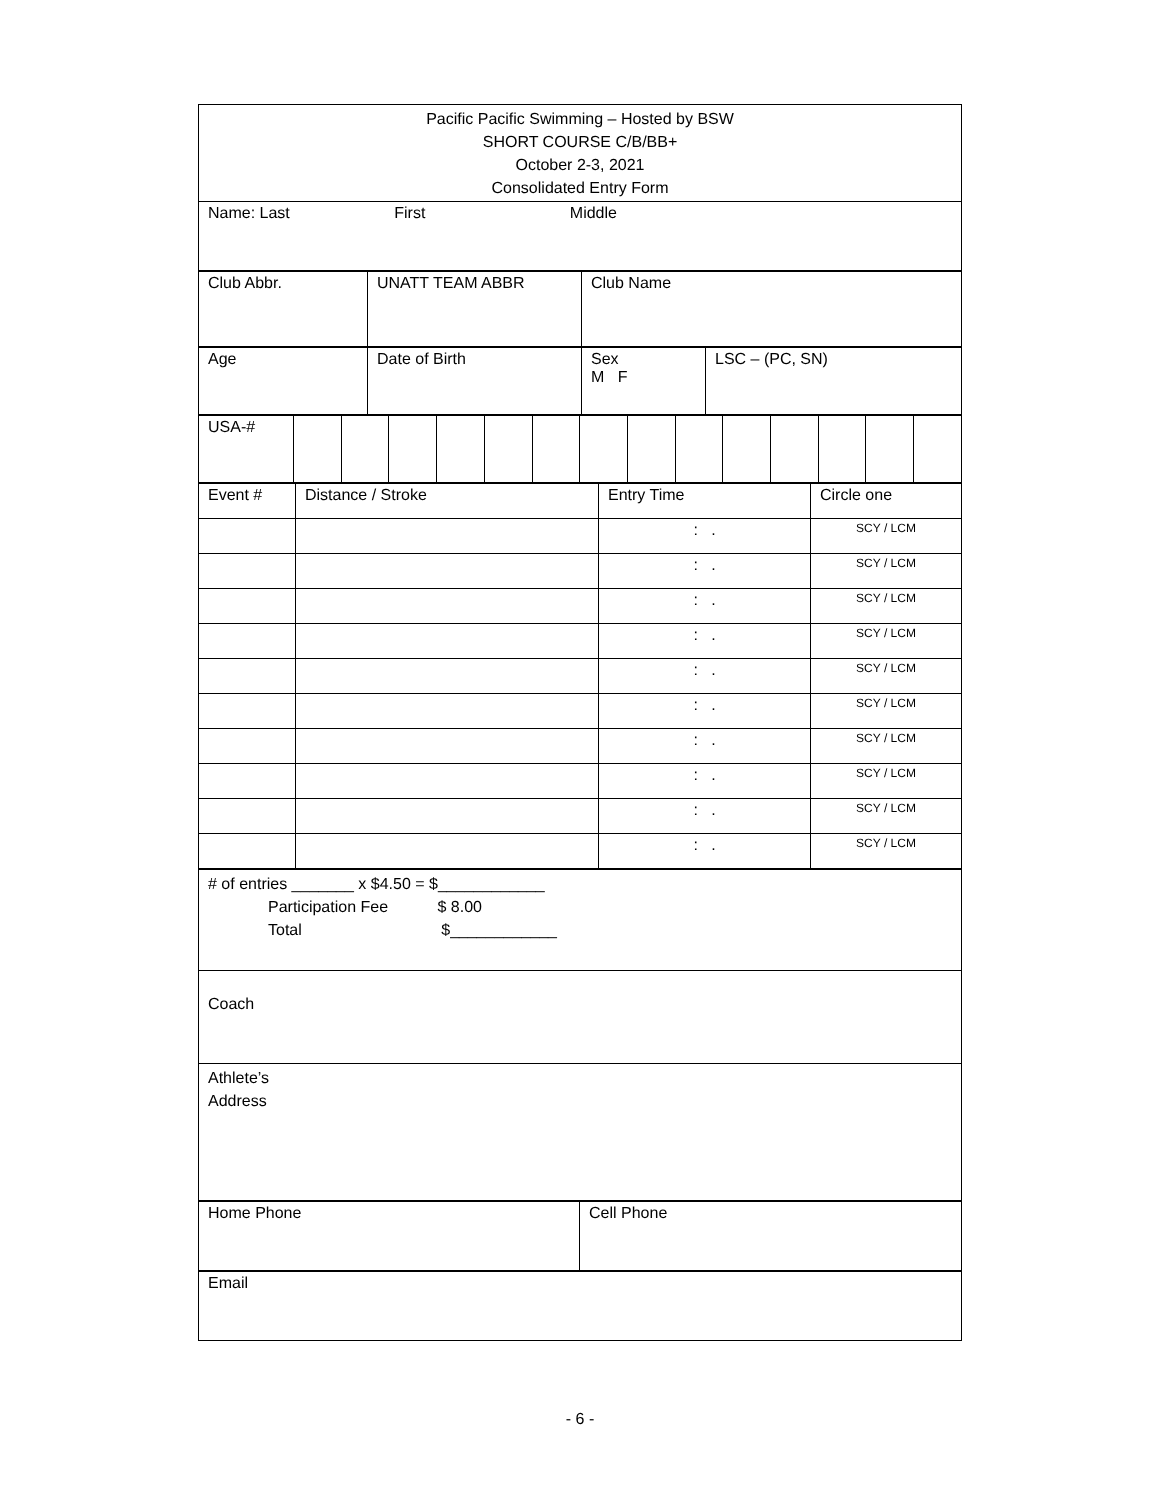| Pacific Pacific Swimming – Hosted by BSW SHORT COURSE C/B/BB+ October 2-3, 2021 Consolidated Entry Form |
| Name: Last First Middle |
| Club Abbr. | UNATT TEAM ABBR | Club Name |
| Age | Date of Birth | Sex M F | LSC – (PC, SN) |
| USA-# | | | | | | | | | | | | | | |
| Event # | Distance / Stroke | Entry Time | Circle one |
| | | : . | SCY / LCM |
| | | : . | SCY / LCM |
| | | : . | SCY / LCM |
| | | : . | SCY / LCM |
| | | : . | SCY / LCM |
| | | : . | SCY / LCM |
| | | : . | SCY / LCM |
| | | : . | SCY / LCM |
| | | : . | SCY / LCM |
| | | : . | SCY / LCM |
| # of entries _______ x $4.50 = $____________ Participation Fee $ 8.00 Total $____________ |
| Coach |
| Athlete’s Address |
| Home Phone | Cell Phone |
| Email |
- 6 -